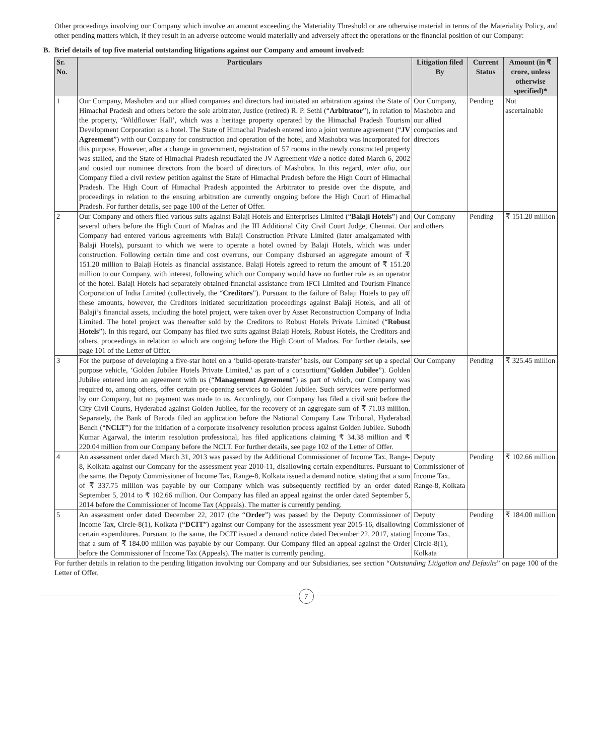Other proceedings involving our Company which involve an amount exceeding the Materiality Threshold or are otherwise material in terms of the Materiality Policy, and other pending matters which, if they result in an adverse outcome would materially and adversely affect the operations or the financial position of our Company:
B. Brief details of top five material outstanding litigations against our Company and amount involved:
| Sr. No. | Particulars | Litigation filed By | Current Status | Amount (in ₹ crore, unless otherwise specified)* |
| --- | --- | --- | --- | --- |
| 1 | Our Company, Mashobra and our allied companies and directors had initiated an arbitration against the State of Himachal Pradesh and others before the sole arbitrator, Justice (retired) R. P. Sethi (“ Arbitrator ”), in relation to the property, ‘Wildflower Hall’, which was a heritage property operated by the Himachal Pradesh Tourism Development Corporation as a hotel. The State of Himachal Pradesh entered into a joint venture agreement (“ JV Agreement ”) with our Company for construction and operation of the hotel, and Mashobra was incorporated for this purpose. However, after a change in government, registration of 57 rooms in the newly constructed property was stalled, and the State of Himachal Pradesh repudiated the JV Agreement vide a notice dated March 6, 2002 and ousted our nominee directors from the board of directors of Mashobra. In this regard, inter alia, our Company filed a civil review petition against the State of Himachal Pradesh before the High Court of Himachal Pradesh. The High Court of Himachal Pradesh appointed the Arbitrator to preside over the dispute, and proceedings in relation to the ensuing arbitration are currently ongoing before the High Court of Himachal Pradesh. For further details, see page 100 of the Letter of Offer. | Our Company, Mashobra and our allied companies and directors | Pending | Not ascertainable |
| 2 | Our Company and others filed various suits against Balaji Hotels and Enterprises Limited (“ Balaji Hotels ”) and several others before the High Court of Madras and the III Additional City Civil Court Judge, Chennai. Our Company had entered various agreements with Balaji Construction Private Limited (later amalgamated with Balaji Hotels), pursuant to which we were to operate a hotel owned by Balaji Hotels, which was under construction. Following certain time and cost overruns, our Company disbursed an aggregate amount of ₹ 151.20 million to Balaji Hotels as financial assistance. Balaji Hotels agreed to return the amount of ₹ 151.20 million to our Company, with interest, following which our Company would have no further role as an operator of the hotel. Balaji Hotels had separately obtained financial assistance from IFCI Limited and Tourism Finance Corporation of India Limited (collectively, the “ Creditors ”). Pursuant to the failure of Balaji Hotels to pay off these amounts, however, the Creditors initiated securitization proceedings against Balaji Hotels, and all of Balaji’s financial assets, including the hotel project, were taken over by Asset Reconstruction Company of India Limited. The hotel project was thereafter sold by the Creditors to Robust Hotels Private Limited (“ Robust Hotels ”). In this regard, our Company has filed two suits against Balaji Hotels, Robust Hotels, the Creditors and others, proceedings in relation to which are ongoing before the High Court of Madras. For further details, see page 101 of the Letter of Offer. | Our Company and others | Pending | ₹ 151.20 million |
| 3 | For the purpose of developing a five-star hotel on a ‘build-operate-transfer’ basis, our Company set up a special purpose vehicle, ‘Golden Jubilee Hotels Private Limited,’ as part of a consortium(“ Golden Jubilee ”). Golden Jubilee entered into an agreement with us (“ Management Agreement ”) as part of which, our Company was required to, among others, offer certain pre-opening services to Golden Jubilee. Such services were performed by our Company, but no payment was made to us. Accordingly, our Company has filed a civil suit before the City Civil Courts, Hyderabad against Golden Jubilee, for the recovery of an aggregate sum of ₹ 71.03 million. Separately, the Bank of Baroda filed an application before the National Company Law Tribunal, Hyderabad Bench (“ NCLT ”) for the initiation of a corporate insolvency resolution process against Golden Jubilee. Subodh Kumar Agarwal, the interim resolution professional, has filed applications claiming ₹ 34.38 million and ₹ 220.04 million from our Company before the NCLT. For further details, see page 102 of the Letter of Offer. | Our Company | Pending | ₹ 325.45 million |
| 4 | An assessment order dated March 31, 2013 was passed by the Additional Commissioner of Income Tax, Range-8, Kolkata against our Company for the assessment year 2010-11, disallowing certain expenditures. Pursuant to the same, the Deputy Commissioner of Income Tax, Range-8, Kolkata issued a demand notice, stating that a sum of ₹ 337.75 million was payable by our Company which was subsequently rectified by an order dated September 5, 2014 to ₹ 102.66 million. Our Company has filed an appeal against the order dated September 5, 2014 before the Commissioner of Income Tax (Appeals). The matter is currently pending. | Deputy Commissioner of Income Tax, Range-8, Kolkata | Pending | ₹ 102.66 million |
| 5 | An assessment order dated December 22, 2017 (the “ Order ”) was passed by the Deputy Commissioner of Income Tax, Circle-8(1), Kolkata (“ DCIT ”) against our Company for the assessment year 2015-16, disallowing certain expenditures. Pursuant to the same, the DCIT issued a demand notice dated December 22, 2017, stating that a sum of ₹ 184.00 million was payable by our Company. Our Company filed an appeal against the Order before the Commissioner of Income Tax (Appeals). The matter is currently pending. | Deputy Commissioner of Income Tax, Circle-8(1), Kolkata | Pending | ₹ 184.00 million |
For further details in relation to the pending litigation involving our Company and our Subsidiaries, see section “Outstanding Litigation and Defaults” on page 100 of the Letter of Offer.
7